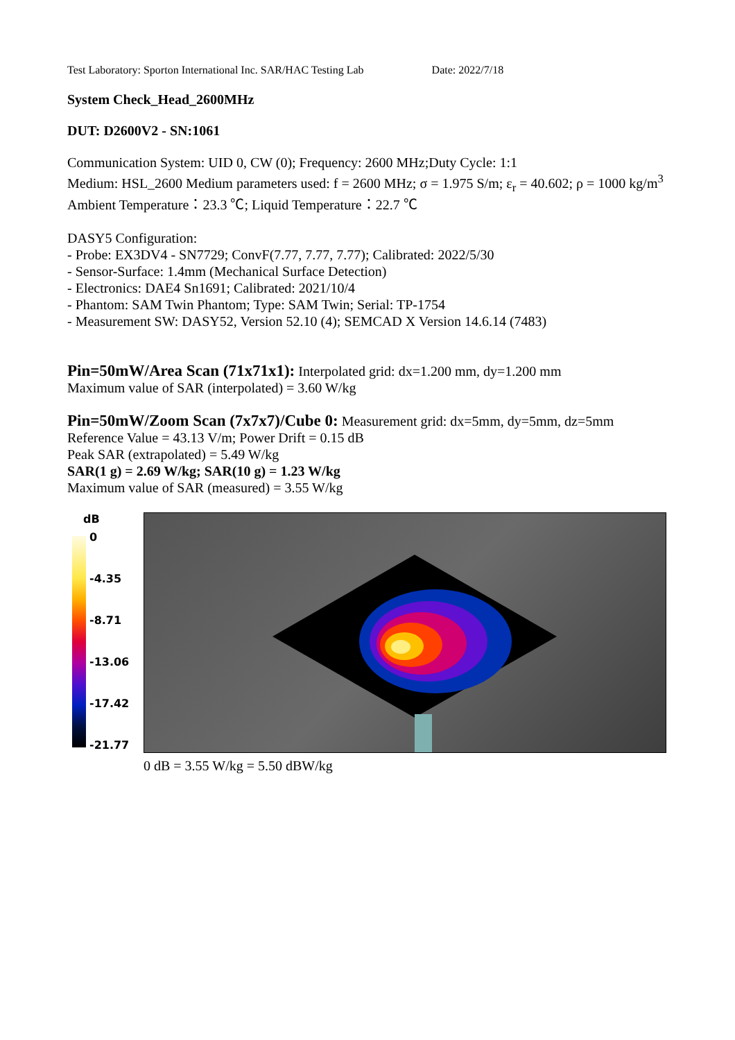Test Laboratory: Sporton International Inc. SAR/HAC Testing Lab Date: 2022/7/18
System Check_Head_2600MHz
DUT: D2600V2 - SN:1061
Communication System: UID 0, CW (0); Frequency: 2600 MHz;Duty Cycle: 1:1
Medium: HSL_2600 Medium parameters used: f = 2600 MHz; σ = 1.975 S/m; ε<sub>r</sub> = 40.602; ρ = 1000 kg/m<sup>3</sup>
Ambient Temperature：23.3 ℃; Liquid Temperature：22.7 ℃
DASY5 Configuration:
- Probe: EX3DV4 - SN7729; ConvF(7.77, 7.77, 7.77); Calibrated: 2022/5/30
- Sensor-Surface: 1.4mm (Mechanical Surface Detection)
- Electronics: DAE4 Sn1691; Calibrated: 2021/10/4
- Phantom: SAM Twin Phantom; Type: SAM Twin; Serial: TP-1754
- Measurement SW: DASY52, Version 52.10 (4); SEMCAD X Version 14.6.14 (7483)
Pin=50mW/Area Scan (71x71x1): Interpolated grid: dx=1.200 mm, dy=1.200 mm
Maximum value of SAR (interpolated) = 3.60 W/kg
Pin=50mW/Zoom Scan (7x7x7)/Cube 0: Measurement grid: dx=5mm, dy=5mm, dz=5mm
Reference Value = 43.13 V/m; Power Drift = 0.15 dB
Peak SAR (extrapolated) = 5.49 W/kg
SAR(1 g) = 2.69 W/kg; SAR(10 g) = 1.23 W/kg
Maximum value of SAR (measured) = 3.55 W/kg
dB
0
-4.35
-8.71
-13.06
-17.42
-21.77
0 dB = 3.55 W/kg = 5.50 dBW/kg